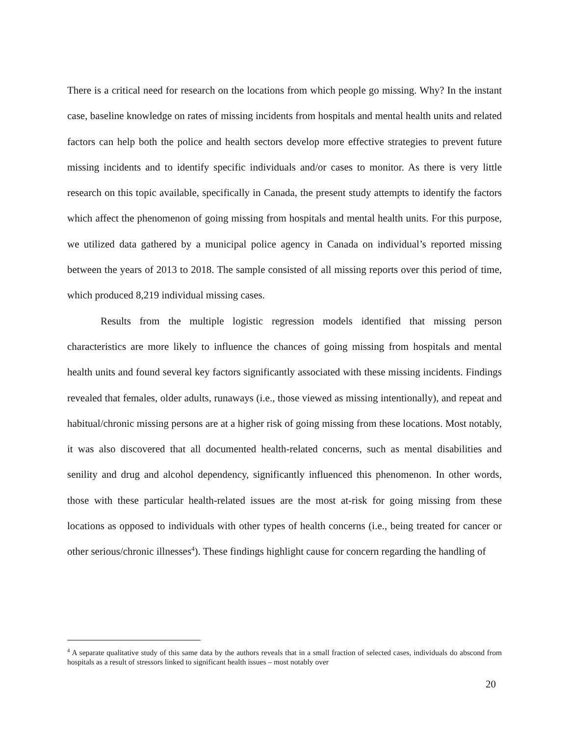There is a critical need for research on the locations from which people go missing. Why? In the instant case, baseline knowledge on rates of missing incidents from hospitals and mental health units and related factors can help both the police and health sectors develop more effective strategies to prevent future missing incidents and to identify specific individuals and/or cases to monitor. As there is very little research on this topic available, specifically in Canada, the present study attempts to identify the factors which affect the phenomenon of going missing from hospitals and mental health units. For this purpose, we utilized data gathered by a municipal police agency in Canada on individual’s reported missing between the years of 2013 to 2018. The sample consisted of all missing reports over this period of time, which produced 8,219 individual missing cases.
Results from the multiple logistic regression models identified that missing person characteristics are more likely to influence the chances of going missing from hospitals and mental health units and found several key factors significantly associated with these missing incidents. Findings revealed that females, older adults, runaways (i.e., those viewed as missing intentionally), and repeat and habitual/chronic missing persons are at a higher risk of going missing from these locations. Most notably, it was also discovered that all documented health-related concerns, such as mental disabilities and senility and drug and alcohol dependency, significantly influenced this phenomenon. In other words, those with these particular health-related issues are the most at-risk for going missing from these locations as opposed to individuals with other types of health concerns (i.e., being treated for cancer or other serious/chronic illnesses<sup>4</sup>). These findings highlight cause for concern regarding the handling of
<sup>4</sup> A separate qualitative study of this same data by the authors reveals that in a small fraction of selected cases, individuals do abscond from hospitals as a result of stressors linked to significant health issues – most notably over
20